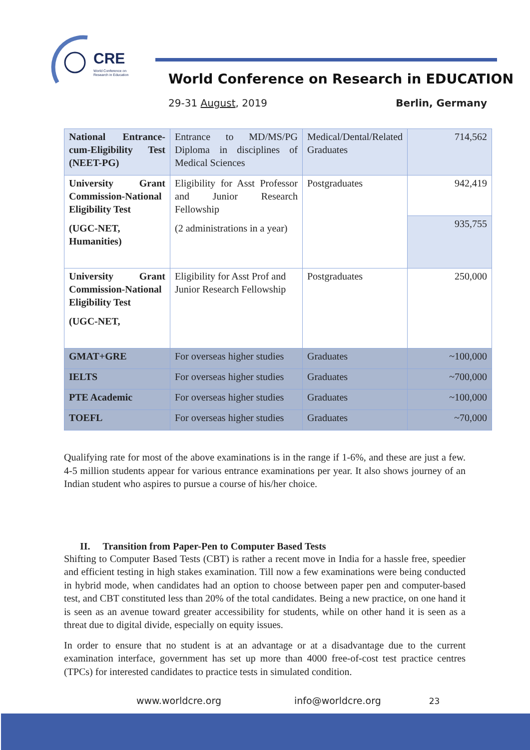CRE
World Conference on
Research in Education
World Conference on Research in EDUCATION
29-31 August, 2019 Berlin, Germany
| National Entrance-cum-Eligibility Test (NEET-PG) | Entrance to MD/MS/PG Diploma in disciplines of Medical Sciences | Medical/Dental/Related Graduates | 714,562 |
| University Grant Commission-National Eligibility Test (UGC-NET, Humanities) | Eligibility for Asst Professor and Junior Research Fellowship (2 administrations in a year) | Postgraduates | 942,419 |
| | | | 935,755 |
| University Grant Commission-National Eligibility Test (UGC-NET, | Eligibility for Asst Prof and Junior Research Fellowship | Postgraduates | 250,000 |
| GMAT+GRE | For overseas higher studies | Graduates | ~100,000 |
| IELTS | For overseas higher studies | Graduates | ~700,000 |
| PTE Academic | For overseas higher studies | Graduates | ~100,000 |
| TOEFL | For overseas higher studies | Graduates | ~70,000 |
Qualifying rate for most of the above examinations is in the range if 1-6%, and these are just a few. 4-5 million students appear for various entrance examinations per year. It also shows journey of an Indian student who aspires to pursue a course of his/her choice.
II. Transition from Paper-Pen to Computer Based Tests
Shifting to Computer Based Tests (CBT) is rather a recent move in India for a hassle free, speedier and efficient testing in high stakes examination. Till now a few examinations were being conducted in hybrid mode, when candidates had an option to choose between paper pen and computer-based test, and CBT constituted less than 20% of the total candidates. Being a new practice, on one hand it is seen as an avenue toward greater accessibility for students, while on other hand it is seen as a threat due to digital divide, especially on equity issues.
In order to ensure that no student is at an advantage or at a disadvantage due to the current examination interface, government has set up more than 4000 free-of-cost test practice centres (TPCs) for interested candidates to practice tests in simulated condition.
www.worldcre.org info@worldcre.org 23